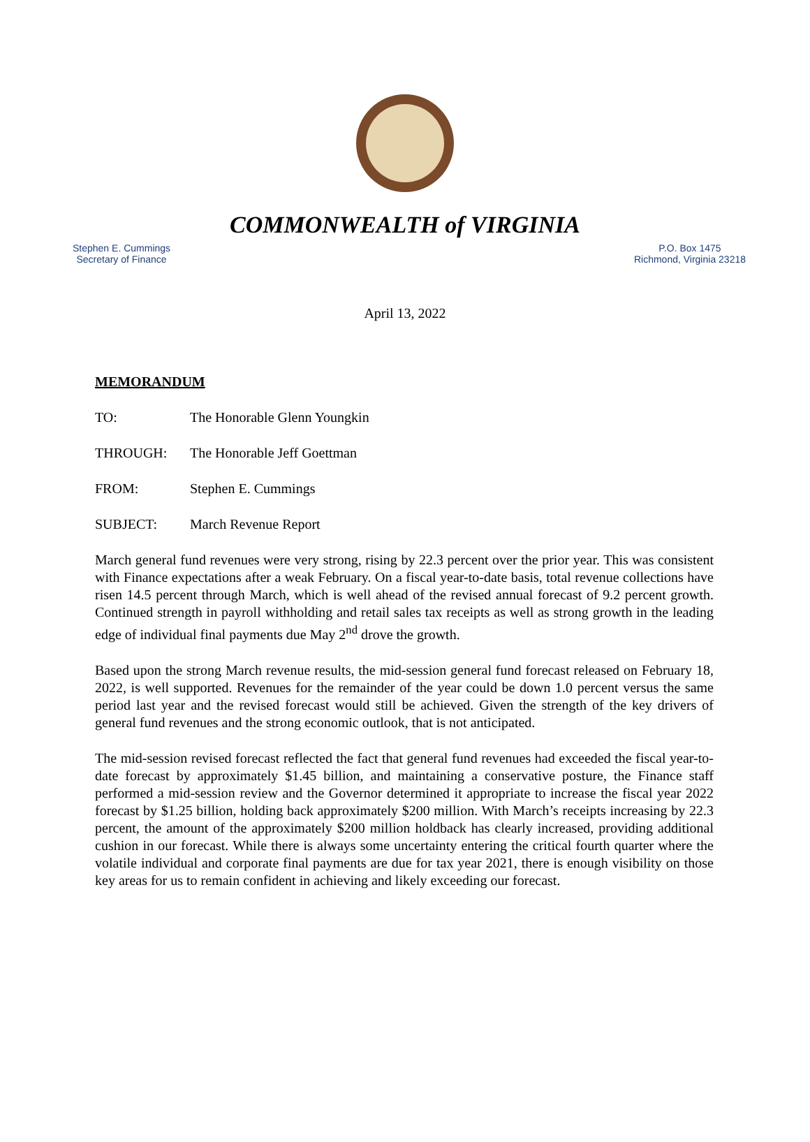COMMONWEALTH of VIRGINIA
Stephen E. Cummings
Secretary of Finance
P.O. Box 1475
Richmond, Virginia 23218
April 13, 2022
MEMORANDUM
TO: The Honorable Glenn Youngkin
THROUGH: The Honorable Jeff Goettman
FROM: Stephen E. Cummings
SUBJECT: March Revenue Report
March general fund revenues were very strong, rising by 22.3 percent over the prior year. This was consistent with Finance expectations after a weak February. On a fiscal year-to-date basis, total revenue collections have risen 14.5 percent through March, which is well ahead of the revised annual forecast of 9.2 percent growth. Continued strength in payroll withholding and retail sales tax receipts as well as strong growth in the leading edge of individual final payments due May 2<sup>nd</sup> drove the growth.
Based upon the strong March revenue results, the mid-session general fund forecast released on February 18, 2022, is well supported. Revenues for the remainder of the year could be down 1.0 percent versus the same period last year and the revised forecast would still be achieved. Given the strength of the key drivers of general fund revenues and the strong economic outlook, that is not anticipated.
The mid-session revised forecast reflected the fact that general fund revenues had exceeded the fiscal year-to-date forecast by approximately $1.45 billion, and maintaining a conservative posture, the Finance staff performed a mid-session review and the Governor determined it appropriate to increase the fiscal year 2022 forecast by $1.25 billion, holding back approximately $200 million. With March’s receipts increasing by 22.3 percent, the amount of the approximately $200 million holdback has clearly increased, providing additional cushion in our forecast. While there is always some uncertainty entering the critical fourth quarter where the volatile individual and corporate final payments are due for tax year 2021, there is enough visibility on those key areas for us to remain confident in achieving and likely exceeding our forecast.